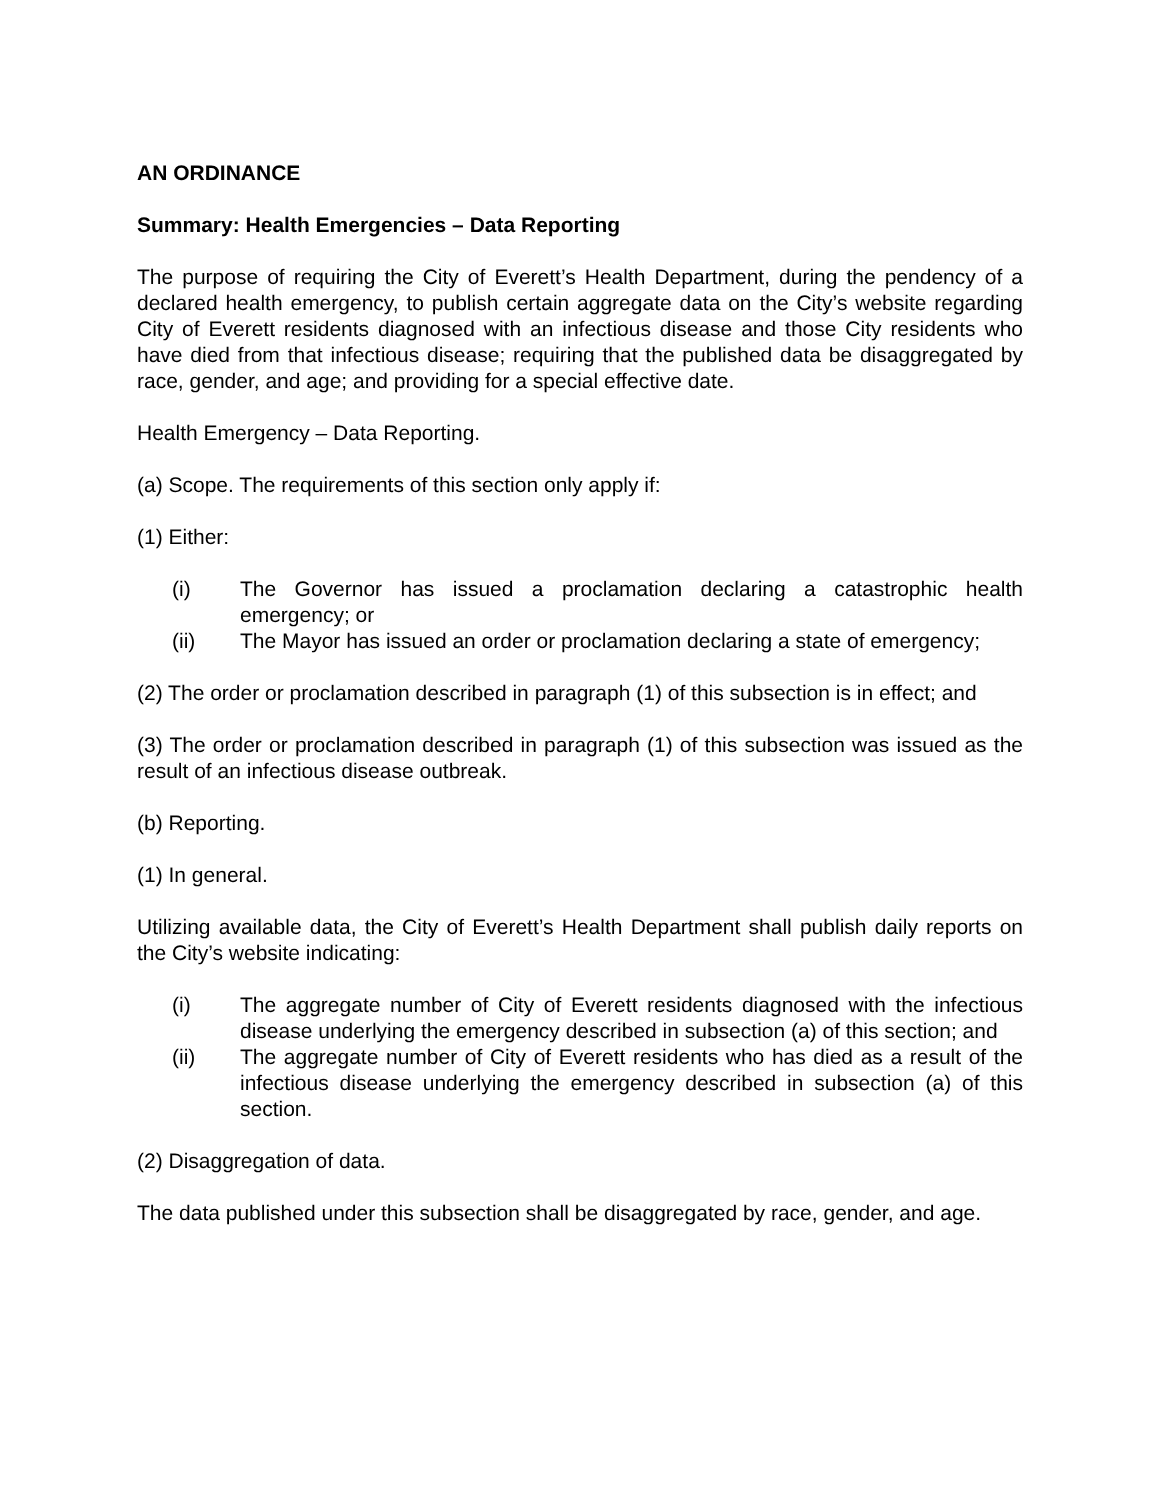AN ORDINANCE
Summary: Health Emergencies – Data Reporting
The purpose of requiring the City of Everett’s Health Department, during the pendency of a declared health emergency, to publish certain aggregate data on the City’s website regarding City of Everett residents diagnosed with an infectious disease and those City residents who have died from that infectious disease; requiring that the published data be disaggregated by race, gender, and age; and providing for a special effective date.
Health Emergency – Data Reporting.
(a) Scope. The requirements of this section only apply if:
(1) Either:
(i) The Governor has issued a proclamation declaring a catastrophic health emergency; or
(ii) The Mayor has issued an order or proclamation declaring a state of emergency;
(2) The order or proclamation described in paragraph (1) of this subsection is in effect; and
(3) The order or proclamation described in paragraph (1) of this subsection was issued as the result of an infectious disease outbreak.
(b) Reporting.
(1) In general.
Utilizing available data, the City of Everett’s Health Department shall publish daily reports on the City’s website indicating:
(i) The aggregate number of City of Everett residents diagnosed with the infectious disease underlying the emergency described in subsection (a) of this section; and
(ii) The aggregate number of City of Everett residents who has died as a result of the infectious disease underlying the emergency described in subsection (a) of this section.
(2) Disaggregation of data.
The data published under this subsection shall be disaggregated by race, gender, and age.